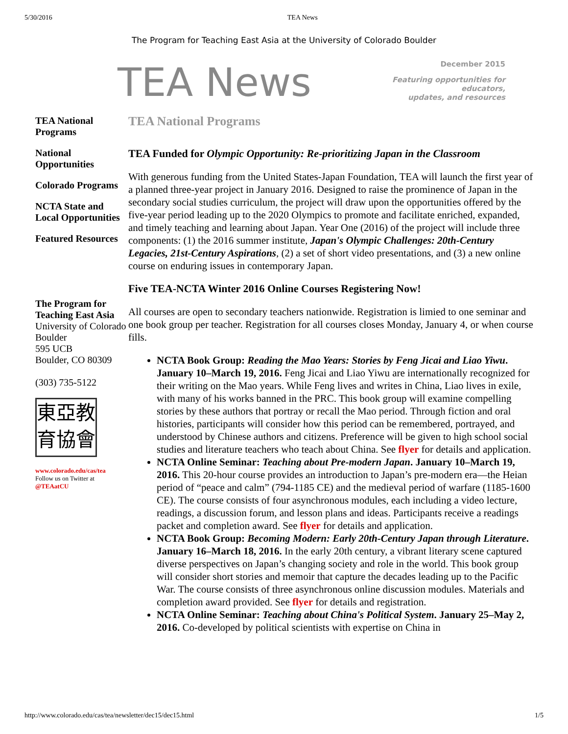5/30/2016 TEA News
The Program for Teaching East Asia at the University of Colorado Boulder
TEA News
December 2015
Featuring opportunities for educators,
updates, and resources
TEA National Programs
National Opportunities
Colorado Programs
NCTA State and Local Opportunities
Featured Resources
The Program for Teaching East Asia
University of Colorado Boulder
595 UCB
Boulder, CO 80309
(303) 735-5122
東亞教
育協會
www.colorado.edu/cas/tea
Follow us on Twitter at
@TEAatCU
TEA National Programs
TEA Funded for Olympic Opportunity: Re-prioritizing Japan in the Classroom
With generous funding from the United States-Japan Foundation, TEA will launch the first year of a planned three-year project in January 2016. Designed to raise the prominence of Japan in the secondary social studies curriculum, the project will draw upon the opportunities offered by the five-year period leading up to the 2020 Olympics to promote and facilitate enriched, expanded, and timely teaching and learning about Japan. Year One (2016) of the project will include three components: (1) the 2016 summer institute, Japan's Olympic Challenges: 20th-Century Legacies, 21st-Century Aspirations, (2) a set of short video presentations, and (3) a new online course on enduring issues in contemporary Japan.
Five TEA-NCTA Winter 2016 Online Courses Registering Now!
All courses are open to secondary teachers nationwide. Registration is limied to one seminar and one book group per teacher. Registration for all courses closes Monday, January 4, or when course fills.
NCTA Book Group: Reading the Mao Years: Stories by Feng Jicai and Liao Yiwu. January 10–March 19, 2016. Feng Jicai and Liao Yiwu are internationally recognized for their writing on the Mao years. While Feng lives and writes in China, Liao lives in exile, with many of his works banned in the PRC. This book group will examine compelling stories by these authors that portray or recall the Mao period. Through fiction and oral histories, participants will consider how this period can be remembered, portrayed, and understood by Chinese authors and citizens. Preference will be given to high school social studies and literature teachers who teach about China. See flyer for details and application.
NCTA Online Seminar: Teaching about Pre-modern Japan. January 10–March 19, 2016. This 20-hour course provides an introduction to Japan’s pre-modern era—the Heian period of “peace and calm” (794-1185 CE) and the medieval period of warfare (1185-1600 CE). The course consists of four asynchronous modules, each including a video lecture, readings, a discussion forum, and lesson plans and ideas. Participants receive a readings packet and completion award. See flyer for details and application.
NCTA Book Group: Becoming Modern: Early 20th-Century Japan through Literature. January 16–March 18, 2016. In the early 20th century, a vibrant literary scene captured diverse perspectives on Japan’s changing society and role in the world. This book group will consider short stories and memoir that capture the decades leading up to the Pacific War. The course consists of three asynchronous online discussion modules. Materials and completion award provided. See flyer for details and registration.
NCTA Online Seminar: Teaching about China's Political System. January 25–May 2, 2016. Co-developed by political scientists with expertise on China in
http://www.colorado.edu/cas/tea/newsletter/dec15/dec15.html 1/5